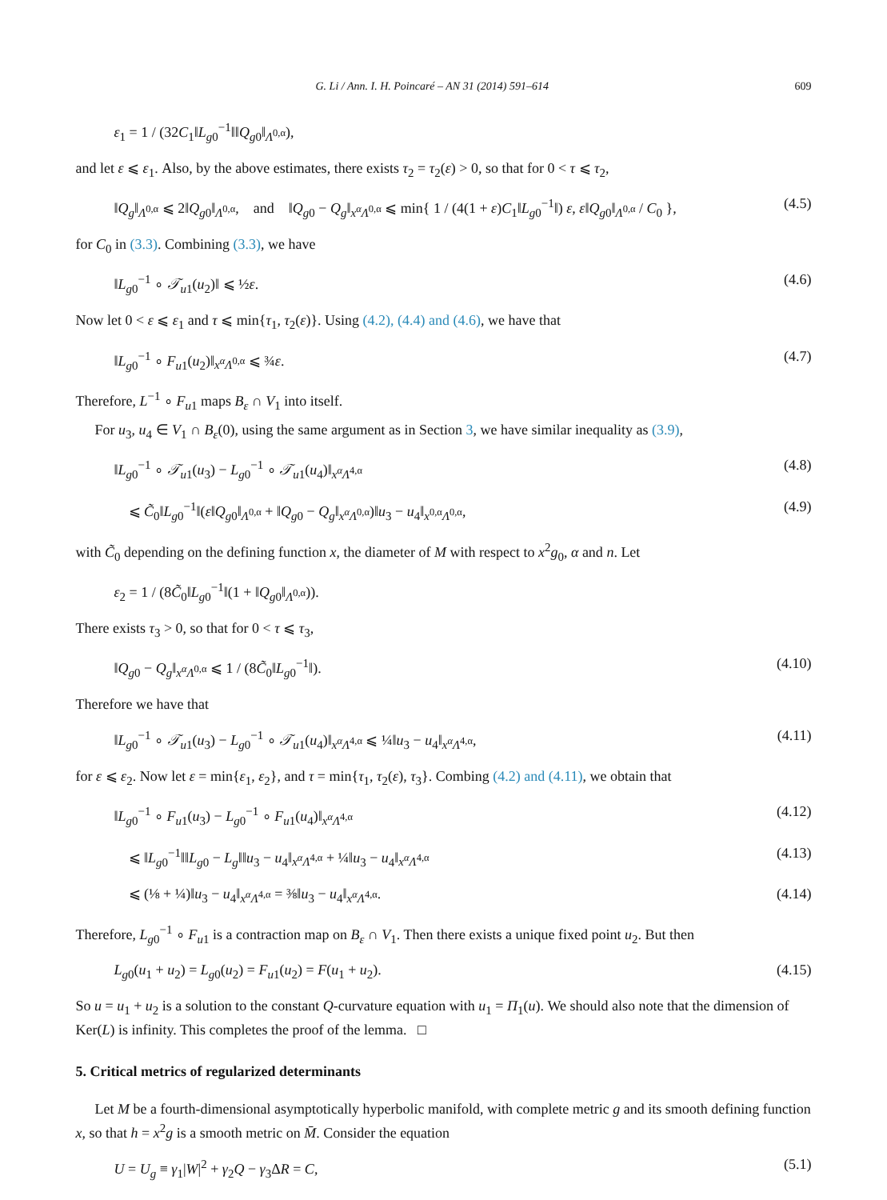G. Li / Ann. I. H. Poincaré – AN 31 (2014) 591–614 609
ε<sub>1</sub> = 1 / (32C<sub>1</sub>‖L<sub>g0</sub><sup>−1</sup>‖‖Q<sub>g0</sub>‖<sub>Λ<sup>0,α</sup></sub>),
and let ε ⩽ ε<sub>1</sub>. Also, by the above estimates, there exists τ<sub>2</sub> = τ<sub>2</sub>(ε) > 0, so that for 0 < τ ⩽ τ<sub>2</sub>,
‖Q<sub>g</sub>‖<sub>Λ<sup>0,α</sup></sub> ⩽ 2‖Q<sub>g0</sub>‖<sub>Λ<sup>0,α</sup></sub>, and ‖Q<sub>g0</sub> − Q<sub>g</sub>‖<sub>x<sup>α</sup>Λ<sup>0,α</sup></sub> ⩽ min{ 1 / (4(1 + ε)C<sub>1</sub>‖L<sub>g0</sub><sup>−1</sup>‖) ε, ε‖Q<sub>g0</sub>‖<sub>Λ<sup>0,α</sup></sub> / C<sub>0</sub> }, (4.5)
for C<sub>0</sub> in (3.3). Combining (3.3), we have
‖L<sub>g0</sub><sup>−1</sup> ∘ 𝒯<sub>u1</sub>(u<sub>2</sub>)‖ ⩽ ½ε. (4.6)
Now let 0 < ε ⩽ ε<sub>1</sub> and τ ⩽ min{τ<sub>1</sub>, τ<sub>2</sub>(ε)}. Using (4.2), (4.4) and (4.6), we have that
‖L<sub>g0</sub><sup>−1</sup> ∘ F<sub>u1</sub>(u<sub>2</sub>)‖<sub>x<sup>α</sup>Λ<sup>0,α</sup></sub> ⩽ ¾ε. (4.7)
Therefore, L<sup>−1</sup> ∘ F<sub>u1</sub> maps B<sub>ε</sub> ∩ V<sub>1</sub> into itself.
For u<sub>3</sub>, u<sub>4</sub> ∈ V<sub>1</sub> ∩ B<sub>ε</sub>(0), using the same argument as in Section 3, we have similar inequality as (3.9),
‖L<sub>g0</sub><sup>−1</sup> ∘ 𝒯<sub>u1</sub>(u<sub>3</sub>) − L<sub>g0</sub><sup>−1</sup> ∘ 𝒯<sub>u1</sub>(u<sub>4</sub>)‖<sub>x<sup>α</sup>Λ<sup>4,α</sup></sub> (4.8)
⩽ C̃<sub>0</sub>‖L<sub>g0</sub><sup>−1</sup>‖(ε‖Q<sub>g0</sub>‖<sub>Λ<sup>0,α</sup></sub> + ‖Q<sub>g0</sub> − Q<sub>g</sub>‖<sub>x<sup>α</sup>Λ<sup>0,α</sup></sub>)‖u<sub>3</sub> − u<sub>4</sub>‖<sub>x<sup>0,α</sup>Λ<sup>0,α</sup></sub>, (4.9)
with C̃<sub>0</sub> depending on the defining function x, the diameter of M with respect to x<sup>2</sup>g<sub>0</sub>, α and n. Let
ε<sub>2</sub> = 1 / (8C̃<sub>0</sub>‖L<sub>g0</sub><sup>−1</sup>‖(1 + ‖Q<sub>g0</sub>‖<sub>Λ<sup>0,α</sup></sub>)).
There exists τ<sub>3</sub> > 0, so that for 0 < τ ⩽ τ<sub>3</sub>,
‖Q<sub>g0</sub> − Q<sub>g</sub>‖<sub>x<sup>α</sup>Λ<sup>0,α</sup></sub> ⩽ 1 / (8C̃<sub>0</sub>‖L<sub>g0</sub><sup>−1</sup>‖). (4.10)
Therefore we have that
‖L<sub>g0</sub><sup>−1</sup> ∘ 𝒯<sub>u1</sub>(u<sub>3</sub>) − L<sub>g0</sub><sup>−1</sup> ∘ 𝒯<sub>u1</sub>(u<sub>4</sub>)‖<sub>x<sup>α</sup>Λ<sup>4,α</sup></sub> ⩽ ¼‖u<sub>3</sub> − u<sub>4</sub>‖<sub>x<sup>α</sup>Λ<sup>4,α</sup></sub>, (4.11)
for ε ⩽ ε<sub>2</sub>. Now let ε = min{ε<sub>1</sub>, ε<sub>2</sub>}, and τ = min{τ<sub>1</sub>, τ<sub>2</sub>(ε), τ<sub>3</sub>}. Combing (4.2) and (4.11), we obtain that
‖L<sub>g0</sub><sup>−1</sup> ∘ F<sub>u1</sub>(u<sub>3</sub>) − L<sub>g0</sub><sup>−1</sup> ∘ F<sub>u1</sub>(u<sub>4</sub>)‖<sub>x<sup>α</sup>Λ<sup>4,α</sup></sub> (4.12)
⩽ ‖L<sub>g0</sub><sup>−1</sup>‖‖L<sub>g0</sub> − L<sub>g</sub>‖‖u<sub>3</sub> − u<sub>4</sub>‖<sub>x<sup>α</sup>Λ<sup>4,α</sup></sub> + ¼‖u<sub>3</sub> − u<sub>4</sub>‖<sub>x<sup>α</sup>Λ<sup>4,α</sup></sub> (4.13)
⩽ (⅛ + ¼)‖u<sub>3</sub> − u<sub>4</sub>‖<sub>x<sup>α</sup>Λ<sup>4,α</sup></sub> = ⅜‖u<sub>3</sub> − u<sub>4</sub>‖<sub>x<sup>α</sup>Λ<sup>4,α</sup></sub>. (4.14)
Therefore, L<sub>g0</sub><sup>−1</sup> ∘ F<sub>u1</sub> is a contraction map on B<sub>ε</sub> ∩ V<sub>1</sub>. Then there exists a unique fixed point u<sub>2</sub>. But then
L<sub>g0</sub>(u<sub>1</sub> + u<sub>2</sub>) = L<sub>g0</sub>(u<sub>2</sub>) = F<sub>u1</sub>(u<sub>2</sub>) = F(u<sub>1</sub> + u<sub>2</sub>). (4.15)
So u = u<sub>1</sub> + u<sub>2</sub> is a solution to the constant Q-curvature equation with u<sub>1</sub> = Π<sub>1</sub>(u). We should also note that the dimension of Ker(L) is infinity. This completes the proof of the lemma. □
5. Critical metrics of regularized determinants
Let M be a fourth-dimensional asymptotically hyperbolic manifold, with complete metric g and its smooth defining function x, so that h = x<sup>2</sup>g is a smooth metric on M̄. Consider the equation
U = U<sub>g</sub> ≡ γ<sub>1</sub>|W|<sup>2</sup> + γ<sub>2</sub>Q − γ<sub>3</sub>ΔR = C, (5.1)